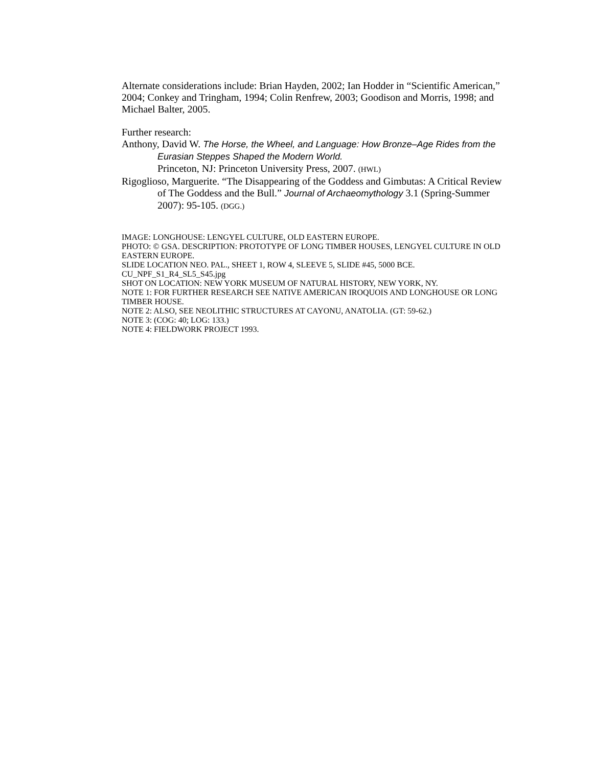Alternate considerations include: Brian Hayden, 2002; Ian Hodder in “Scientific American,” 2004; Conkey and Tringham, 1994; Colin Renfrew, 2003; Goodison and Morris, 1998; and Michael Balter, 2005.
Further research:
Anthony, David W. The Horse, the Wheel, and Language: How Bronze–Age Rides from the Eurasian Steppes Shaped the Modern World.
Princeton, NJ: Princeton University Press, 2007. (HWL)
Rigoglioso, Marguerite. “The Disappearing of the Goddess and Gimbutas: A Critical Review of The Goddess and the Bull.” Journal of Archaeomythology 3.1 (Spring-Summer 2007): 95-105. (DGG.)
IMAGE: LONGHOUSE: LENGYEL CULTURE, OLD EASTERN EUROPE.
PHOTO: © GSA. DESCRIPTION: PROTOTYPE OF LONG TIMBER HOUSES, LENGYEL CULTURE IN OLD EASTERN EUROPE.
SLIDE LOCATION NEO. PAL., SHEET 1, ROW 4, SLEEVE 5, SLIDE #45, 5000 BCE.
CU_NPF_S1_R4_SL5_S45.jpg
SHOT ON LOCATION: NEW YORK MUSEUM OF NATURAL HISTORY, NEW YORK, NY.
NOTE 1: FOR FURTHER RESEARCH SEE NATIVE AMERICAN IROQUOIS AND LONGHOUSE OR LONG TIMBER HOUSE.
NOTE 2: ALSO, SEE NEOLITHIC STRUCTURES AT CAYONU, ANATOLIA. (GT: 59-62.)
NOTE 3: (COG: 40; LOG: 133.)
NOTE 4: FIELDWORK PROJECT 1993.